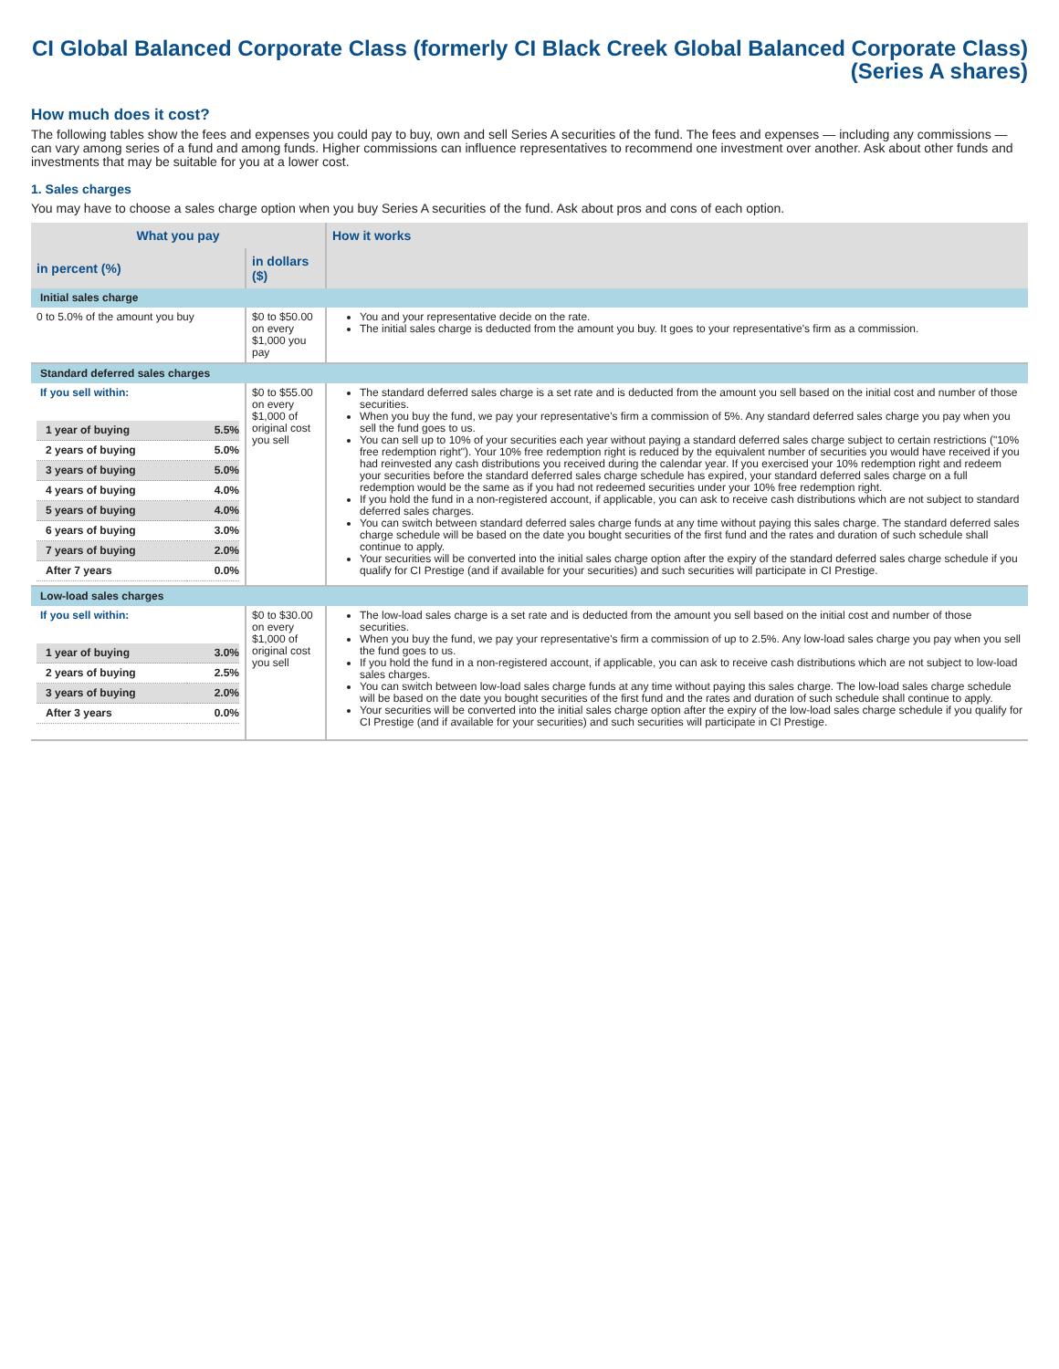CI Global Balanced Corporate Class (formerly CI Black Creek Global Balanced Corporate Class)
(Series A shares)
How much does it cost?
The following tables show the fees and expenses you could pay to buy, own and sell Series A securities of the fund. The fees and expenses — including any commissions — can vary among series of a fund and among funds. Higher commissions can influence representatives to recommend one investment over another. Ask about other funds and investments that may be suitable for you at a lower cost.
1. Sales charges
You may have to choose a sales charge option when you buy Series A securities of the fund. Ask about pros and cons of each option.
| What you pay | | How it works |
| --- | --- | --- |
| in percent (%) | in dollars ($) | |
| Initial sales charge | | |
| 0 to 5.0% of the amount you buy | $0 to $50.00 on every $1,000 you pay | You and your representative decide on the rate. The initial sales charge is deducted from the amount you buy. It goes to your representative's firm as a commission. |
| Standard deferred sales charges | | |
| If you sell within: / 1 year of buying / 5.5% / / 2 years of buying / 5.0% / / 3 years of buying / 5.0% / / 4 years of buying / 4.0% / / 5 years of buying / 4.0% / / 6 years of buying / 3.0% / / 7 years of buying / 2.0% / / After 7 years / 0.0% / | $0 to $55.00 on every $1,000 of original cost you sell | The standard deferred sales charge is a set rate and is deducted from the amount you sell based on the initial cost and number of those securities. When you buy the fund, we pay your representative's firm a commission of 5%. Any standard deferred sales charge you pay when you sell the fund goes to us. You can sell up to 10% of your securities each year without paying a standard deferred sales charge subject to certain restrictions ("10% free redemption right"). Your 10% free redemption right is reduced by the equivalent number of securities you would have received if you had reinvested any cash distributions you received during the calendar year. If you exercised your 10% redemption right and redeem your securities before the standard deferred sales charge schedule has expired, your standard deferred sales charge on a full redemption would be the same as if you had not redeemed securities under your 10% free redemption right. If you hold the fund in a non-registered account, if applicable, you can ask to receive cash distributions which are not subject to standard deferred sales charges. You can switch between standard deferred sales charge funds at any time without paying this sales charge. The standard deferred sales charge schedule will be based on the date you bought securities of the first fund and the rates and duration of such schedule shall continue to apply. Your securities will be converted into the initial sales charge option after the expiry of the standard deferred sales charge schedule if you qualify for CI Prestige (and if available for your securities) and such securities will participate in CI Prestige. |
| Low-load sales charges | | |
| If you sell within: / 1 year of buying / 3.0% / / 2 years of buying / 2.5% / / 3 years of buying / 2.0% / / After 3 years / 0.0% / | $0 to $30.00 on every $1,000 of original cost you sell | The low-load sales charge is a set rate and is deducted from the amount you sell based on the initial cost and number of those securities. When you buy the fund, we pay your representative's firm a commission of up to 2.5%. Any low-load sales charge you pay when you sell the fund goes to us. If you hold the fund in a non-registered account, if applicable, you can ask to receive cash distributions which are not subject to low-load sales charges. You can switch between low-load sales charge funds at any time without paying this sales charge. The low-load sales charge schedule will be based on the date you bought securities of the first fund and the rates and duration of such schedule shall continue to apply. Your securities will be converted into the initial sales charge option after the expiry of the low-load sales charge schedule if you qualify for CI Prestige (and if available for your securities) and such securities will participate in CI Prestige. |